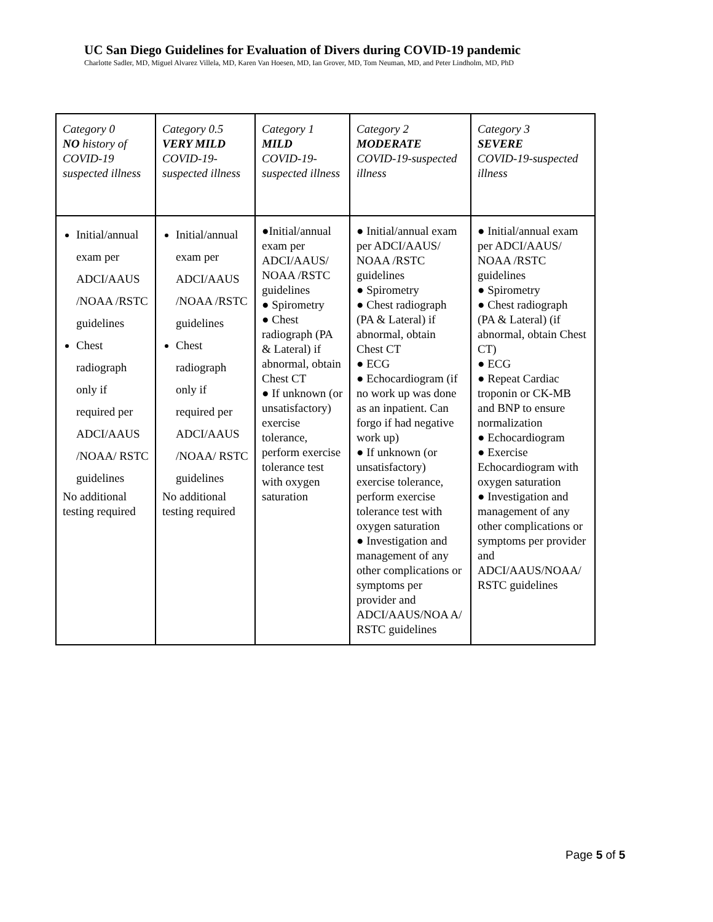UC San Diego Guidelines for Evaluation of Divers during COVID-19 pandemic
Charlotte Sadler, MD, Miguel Alvarez Villela, MD, Karen Van Hoesen, MD, Ian Grover, MD, Tom Neuman, MD, and Peter Lindholm, MD, PhD
| Category 0 NO history of COVID-19 suspected illness | Category 0.5 VERY MILD COVID-19-suspected illness | Category 1 MILD COVID-19-suspected illness | Category 2 MODERATE COVID-19-suspected illness | Category 3 SEVERE COVID-19-suspected illness |
| Initial/annual exam per ADCI/AAUS /NOAA /RSTC guidelines Chest radiograph only if required per ADCI/AAUS /NOAA/ RSTC guidelines No additional testing required | Initial/annual exam per ADCI/AAUS /NOAA /RSTC guidelines Chest radiograph only if required per ADCI/AAUS /NOAA/ RSTC guidelines No additional testing required | ●Initial/annual exam per ADCI/AAUS/ NOAA /RSTC guidelines ● Spirometry ● Chest radiograph (PA & Lateral) if abnormal, obtain Chest CT ● If unknown (or unsatisfactory) exercise tolerance, perform exercise tolerance test with oxygen saturation | ● Initial/annual exam per ADCI/AAUS/ NOAA /RSTC guidelines ● Spirometry ● Chest radiograph (PA & Lateral) if abnormal, obtain Chest CT ● ECG ● Echocardiogram (if no work up was done as an inpatient. Can forgo if had negative work up) ● If unknown (or unsatisfactory) exercise tolerance, perform exercise tolerance test with oxygen saturation ● Investigation and management of any other complications or symptoms per provider and ADCI/AAUS/NOA A/ RSTC guidelines | ● Initial/annual exam per ADCI/AAUS/ NOAA /RSTC guidelines ● Spirometry ● Chest radiograph (PA & Lateral) (if abnormal, obtain Chest CT) ● ECG ● Repeat Cardiac troponin or CK-MB and BNP to ensure normalization ● Echocardiogram ● Exercise Echocardiogram with oxygen saturation ● Investigation and management of any other complications or symptoms per provider and ADCI/AAUS/NOAA/ RSTC guidelines |
Page 5 of 5